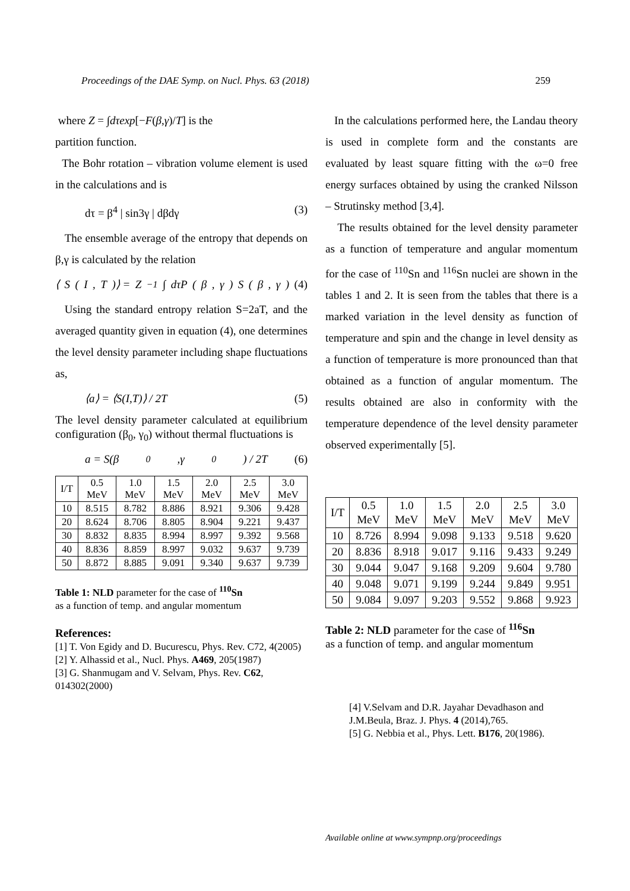Proceedings of the DAE Symp. on Nucl. Phys. 63 (2018) 259
where Z = ∫dτexp[−F(β,γ)/T] is the
partition function.
The Bohr rotation – vibration volume element is used in the calculations and is
dτ = β<sup>4</sup> | sin3γ | dβdγ (3)
The ensemble average of the entropy that depends on β,γ is calculated by the relation
⟨ S (I, T)⟩ = Z<sup>−1</sup>∫ dτP (β, γ) S (β, γ) (4)
Using the standard entropy relation S=2aT, and the averaged quantity given in equation (4), one determines the level density parameter including shape fluctuations as,
⟨a⟩ = ⟨S(I,T)⟩ / 2T (5)
The level density parameter calculated at equilibrium configuration (β<sub>0</sub>, γ<sub>0</sub>) without thermal fluctuations is
a = S(β<sub>0</sub>,γ<sub>0</sub>) / 2T (6)
| I/T | 0.5 MeV | 1.0 MeV | 1.5 MeV | 2.0 MeV | 2.5 MeV | 3.0 MeV |
| --- | --- | --- | --- | --- | --- | --- |
| 10 | 8.515 | 8.782 | 8.886 | 8.921 | 9.306 | 9.428 |
| 20 | 8.624 | 8.706 | 8.805 | 8.904 | 9.221 | 9.437 |
| 30 | 8.832 | 8.835 | 8.994 | 8.997 | 9.392 | 9.568 |
| 40 | 8.836 | 8.859 | 8.997 | 9.032 | 9.637 | 9.739 |
| 50 | 8.872 | 8.885 | 9.091 | 9.340 | 9.637 | 9.739 |
Table 1: NLD parameter for the case of <sup>110</sup>Sn
as a function of temp. and angular momentum
References:
[1] T. Von Egidy and D. Bucurescu, Phys. Rev. C72, 4(2005)
[2] Y. Alhassid et al., Nucl. Phys. A469, 205(1987)
[3] G. Shanmugam and V. Selvam, Phys. Rev. C62, 014302(2000)
In the calculations performed here, the Landau theory is used in complete form and the constants are evaluated by least square fitting with the ω=0 free energy surfaces obtained by using the cranked Nilsson – Strutinsky method [3,4].
The results obtained for the level density parameter as a function of temperature and angular momentum for the case of <sup>110</sup>Sn and <sup>116</sup>Sn nuclei are shown in the tables 1 and 2. It is seen from the tables that there is a marked variation in the level density as function of temperature and spin and the change in level density as a function of temperature is more pronounced than that obtained as a function of angular momentum. The results obtained are also in conformity with the temperature dependence of the level density parameter observed experimentally [5].
| I/T | 0.5 MeV | 1.0 MeV | 1.5 MeV | 2.0 MeV | 2.5 MeV | 3.0 MeV |
| --- | --- | --- | --- | --- | --- | --- |
| 10 | 8.726 | 8.994 | 9.098 | 9.133 | 9.518 | 9.620 |
| 20 | 8.836 | 8.918 | 9.017 | 9.116 | 9.433 | 9.249 |
| 30 | 9.044 | 9.047 | 9.168 | 9.209 | 9.604 | 9.780 |
| 40 | 9.048 | 9.071 | 9.199 | 9.244 | 9.849 | 9.951 |
| 50 | 9.084 | 9.097 | 9.203 | 9.552 | 9.868 | 9.923 |
Table 2: NLD parameter for the case of <sup>116</sup>Sn
as a function of temp. and angular momentum
[4] V.Selvam and D.R. Jayahar Devadhason and J.M.Beula, Braz. J. Phys. 4 (2014),765.
[5] G. Nebbia et al., Phys. Lett. B176, 20(1986).
Available online at www.sympnp.org/proceedings